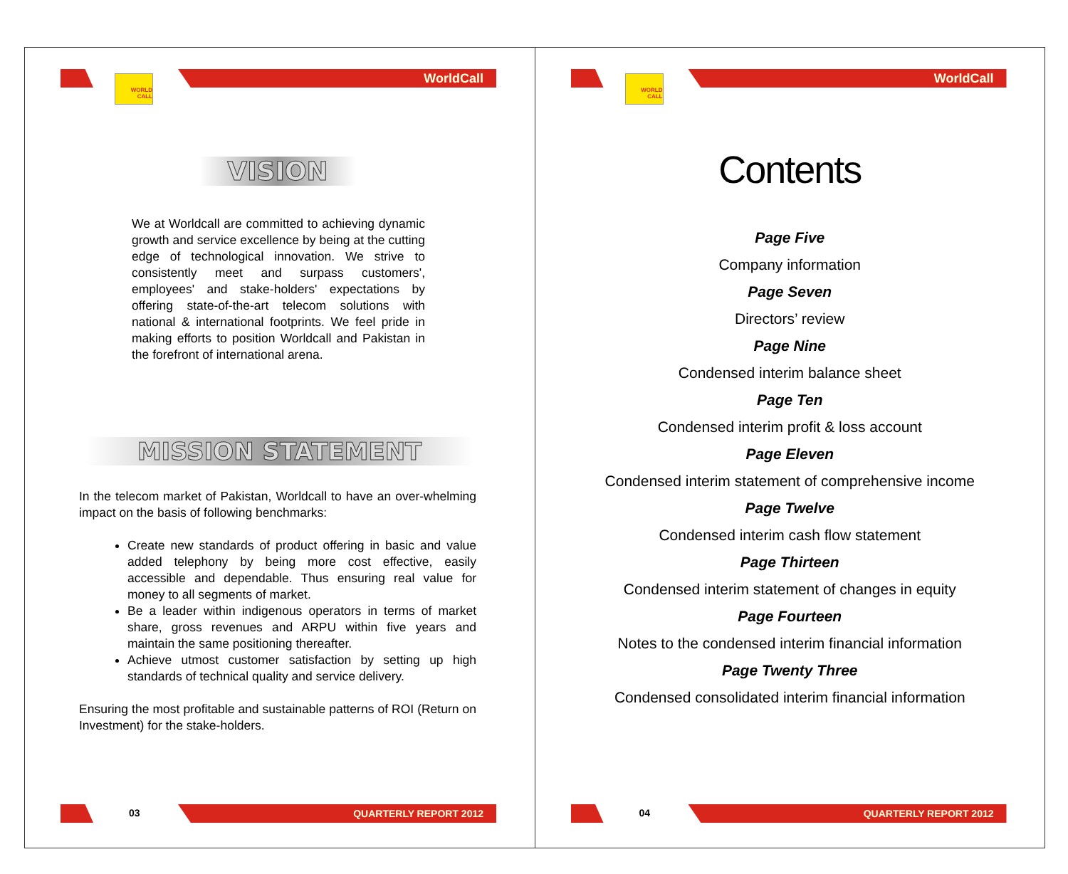WORLD CALL WorldCall
VISION
We at Worldcall are committed to achieving dynamic growth and service excellence by being at the cutting edge of technological innovation. We strive to consistently meet and surpass customers', employees' and stake-holders' expectations by offering state-of-the-art telecom solutions with national & international footprints. We feel pride in making efforts to position Worldcall and Pakistan in the forefront of international arena.
MISSION STATEMENT
In the telecom market of Pakistan, Worldcall to have an over-whelming impact on the basis of following benchmarks:
Create new standards of product offering in basic and value added telephony by being more cost effective, easily accessible and dependable. Thus ensuring real value for money to all segments of market.
Be a leader within indigenous operators in terms of market share, gross revenues and ARPU within five years and maintain the same positioning thereafter.
Achieve utmost customer satisfaction by setting up high standards of technical quality and service delivery.
Ensuring the most profitable and sustainable patterns of ROI (Return on Investment) for the stake-holders.
03 QUARTERLY REPORT 2012
WORLD CALL WorldCall
Contents
Page Five
Company information
Page Seven
Directors’ review
Page Nine
Condensed interim balance sheet
Page Ten
Condensed interim profit & loss account
Page Eleven
Condensed interim statement of comprehensive income
Page Twelve
Condensed interim cash flow statement
Page Thirteen
Condensed interim statement of changes in equity
Page Fourteen
Notes to the condensed interim financial information
Page Twenty Three
Condensed consolidated interim financial information
04 QUARTERLY REPORT 2012